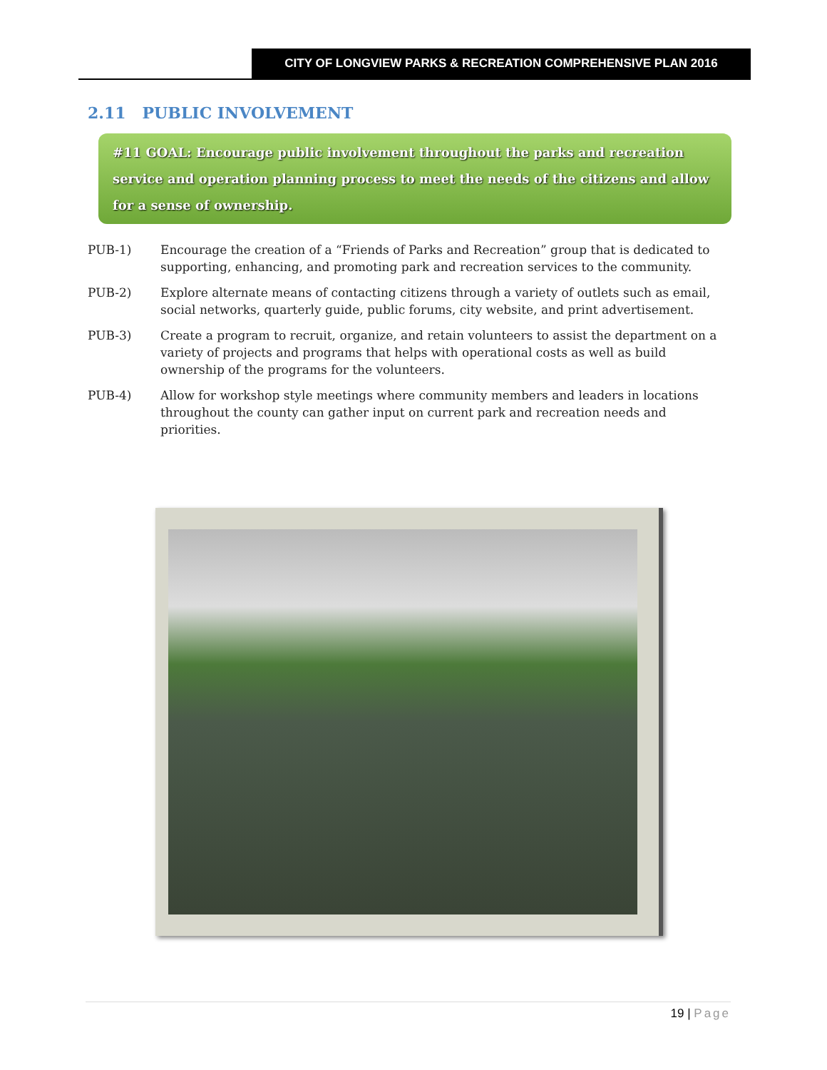CITY OF LONGVIEW PARKS & RECREATION COMPREHENSIVE PLAN 2016
2.11 PUBLIC INVOLVEMENT
#11 GOAL: Encourage public involvement throughout the parks and recreation service and operation planning process to meet the needs of the citizens and allow for a sense of ownership.
PUB-1) Encourage the creation of a “Friends of Parks and Recreation” group that is dedicated to supporting, enhancing, and promoting park and recreation services to the community.
PUB-2) Explore alternate means of contacting citizens through a variety of outlets such as email, social networks, quarterly guide, public forums, city website, and print advertisement.
PUB-3) Create a program to recruit, organize, and retain volunteers to assist the department on a variety of projects and programs that helps with operational costs as well as build ownership of the programs for the volunteers.
PUB-4) Allow for workshop style meetings where community members and leaders in locations throughout the county can gather input on current park and recreation needs and priorities.
19 | Page